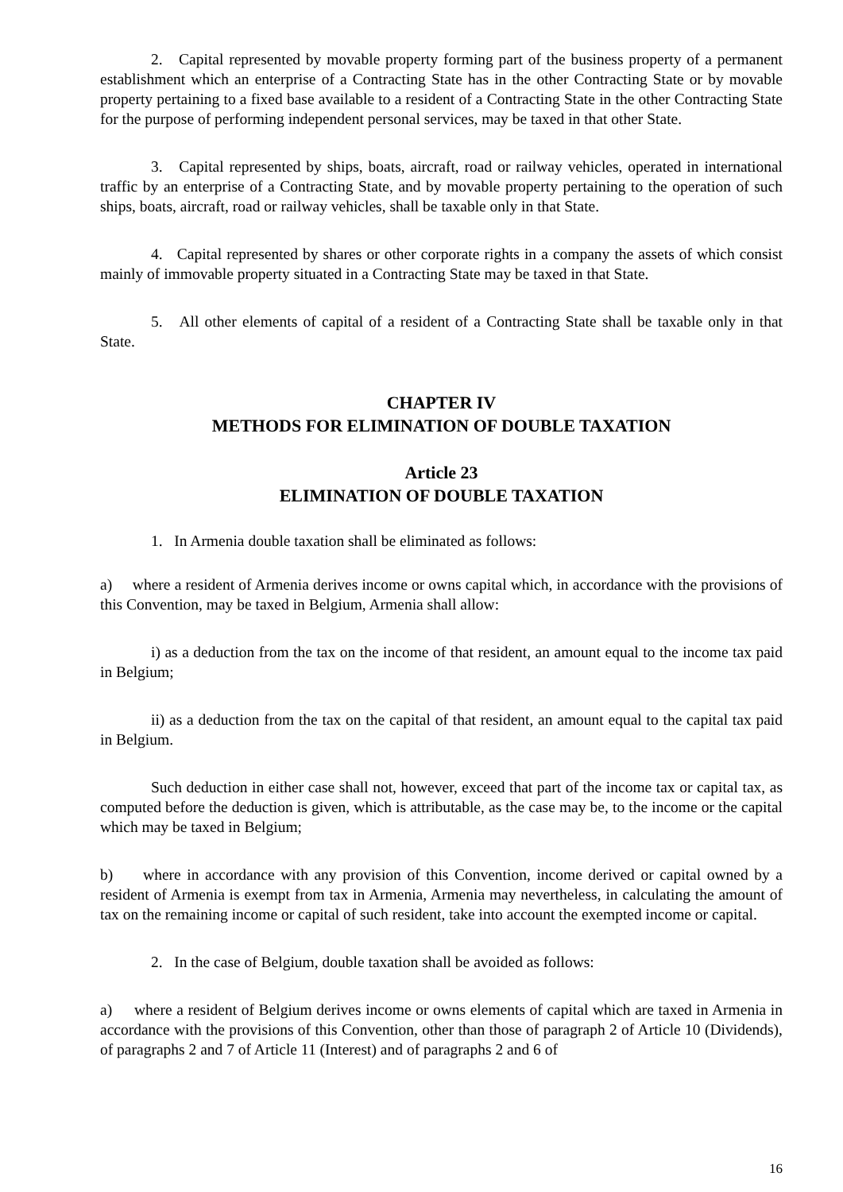2. Capital represented by movable property forming part of the business property of a permanent establishment which an enterprise of a Contracting State has in the other Contracting State or by movable property pertaining to a fixed base available to a resident of a Contracting State in the other Contracting State for the purpose of performing independent personal services, may be taxed in that other State.
3. Capital represented by ships, boats, aircraft, road or railway vehicles, operated in international traffic by an enterprise of a Contracting State, and by movable property pertaining to the operation of such ships, boats, aircraft, road or railway vehicles, shall be taxable only in that State.
4. Capital represented by shares or other corporate rights in a company the assets of which consist mainly of immovable property situated in a Contracting State may be taxed in that State.
5. All other elements of capital of a resident of a Contracting State shall be taxable only in that State.
CHAPTER IV
METHODS FOR ELIMINATION OF DOUBLE TAXATION
Article 23
ELIMINATION OF DOUBLE TAXATION
1. In Armenia double taxation shall be eliminated as follows:
a) where a resident of Armenia derives income or owns capital which, in accordance with the provisions of this Convention, may be taxed in Belgium, Armenia shall allow:
i) as a deduction from the tax on the income of that resident, an amount equal to the income tax paid in Belgium;
ii) as a deduction from the tax on the capital of that resident, an amount equal to the capital tax paid in Belgium.
Such deduction in either case shall not, however, exceed that part of the income tax or capital tax, as computed before the deduction is given, which is attributable, as the case may be, to the income or the capital which may be taxed in Belgium;
b) where in accordance with any provision of this Convention, income derived or capital owned by a resident of Armenia is exempt from tax in Armenia, Armenia may nevertheless, in calculating the amount of tax on the remaining income or capital of such resident, take into account the exempted income or capital.
2. In the case of Belgium, double taxation shall be avoided as follows:
a) where a resident of Belgium derives income or owns elements of capital which are taxed in Armenia in accordance with the provisions of this Convention, other than those of paragraph 2 of Article 10 (Dividends), of paragraphs 2 and 7 of Article 11 (Interest) and of paragraphs 2 and 6 of
16